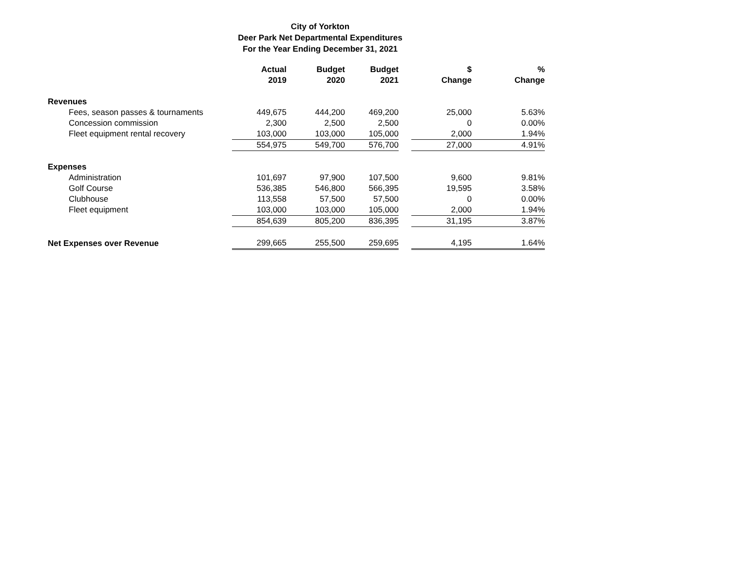City of Yorkton
Deer Park Net Departmental Expenditures
For the Year Ending December 31, 2021
| | Actual 2019 | Budget 2020 | Budget 2021 | | $ Change | % Change |
| --- | --- | --- | --- | --- | --- | --- |
| Revenues | | | | | | |
| Fees, season passes & tournaments | 449,675 | 444,200 | 469,200 | | 25,000 | 5.63% |
| Concession commission | 2,300 | 2,500 | 2,500 | | 0 | 0.00% |
| Fleet equipment rental recovery | 103,000 | 103,000 | 105,000 | | 2,000 | 1.94% |
| | 554,975 | 549,700 | 576,700 | | 27,000 | 4.91% |
| Expenses | | | | | | |
| Administration | 101,697 | 97,900 | 107,500 | | 9,600 | 9.81% |
| Golf Course | 536,385 | 546,800 | 566,395 | | 19,595 | 3.58% |
| Clubhouse | 113,558 | 57,500 | 57,500 | | 0 | 0.00% |
| Fleet equipment | 103,000 | 103,000 | 105,000 | | 2,000 | 1.94% |
| | 854,639 | 805,200 | 836,395 | | 31,195 | 3.87% |
| Net Expenses over Revenue | 299,665 | 255,500 | 259,695 | | 4,195 | 1.64% |